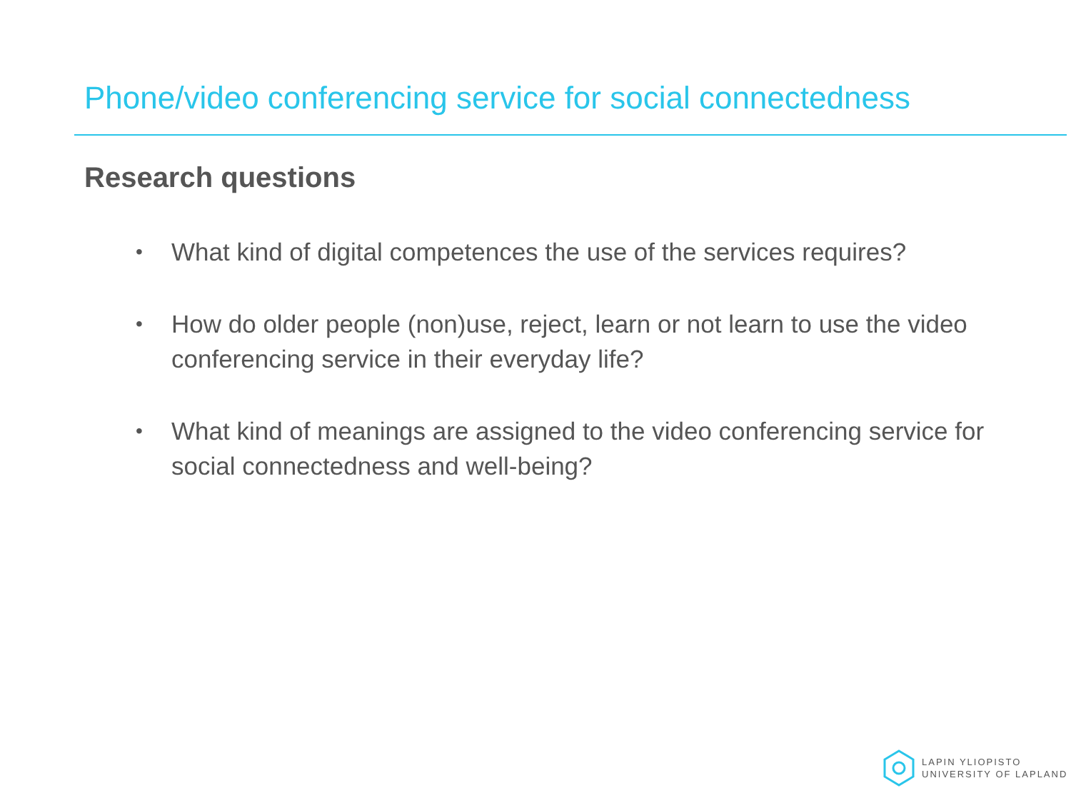Phone/video conferencing service for social connectedness
Research questions
• What kind of digital competences the use of the services requires?
• How do older people (non)use, reject, learn or not learn to use the video conferencing service in their everyday life?
• What kind of meanings are assigned to the video conferencing service for social connectedness and well-being?
LAPIN YLIOPISTO
UNIVERSITY OF LAPLAND